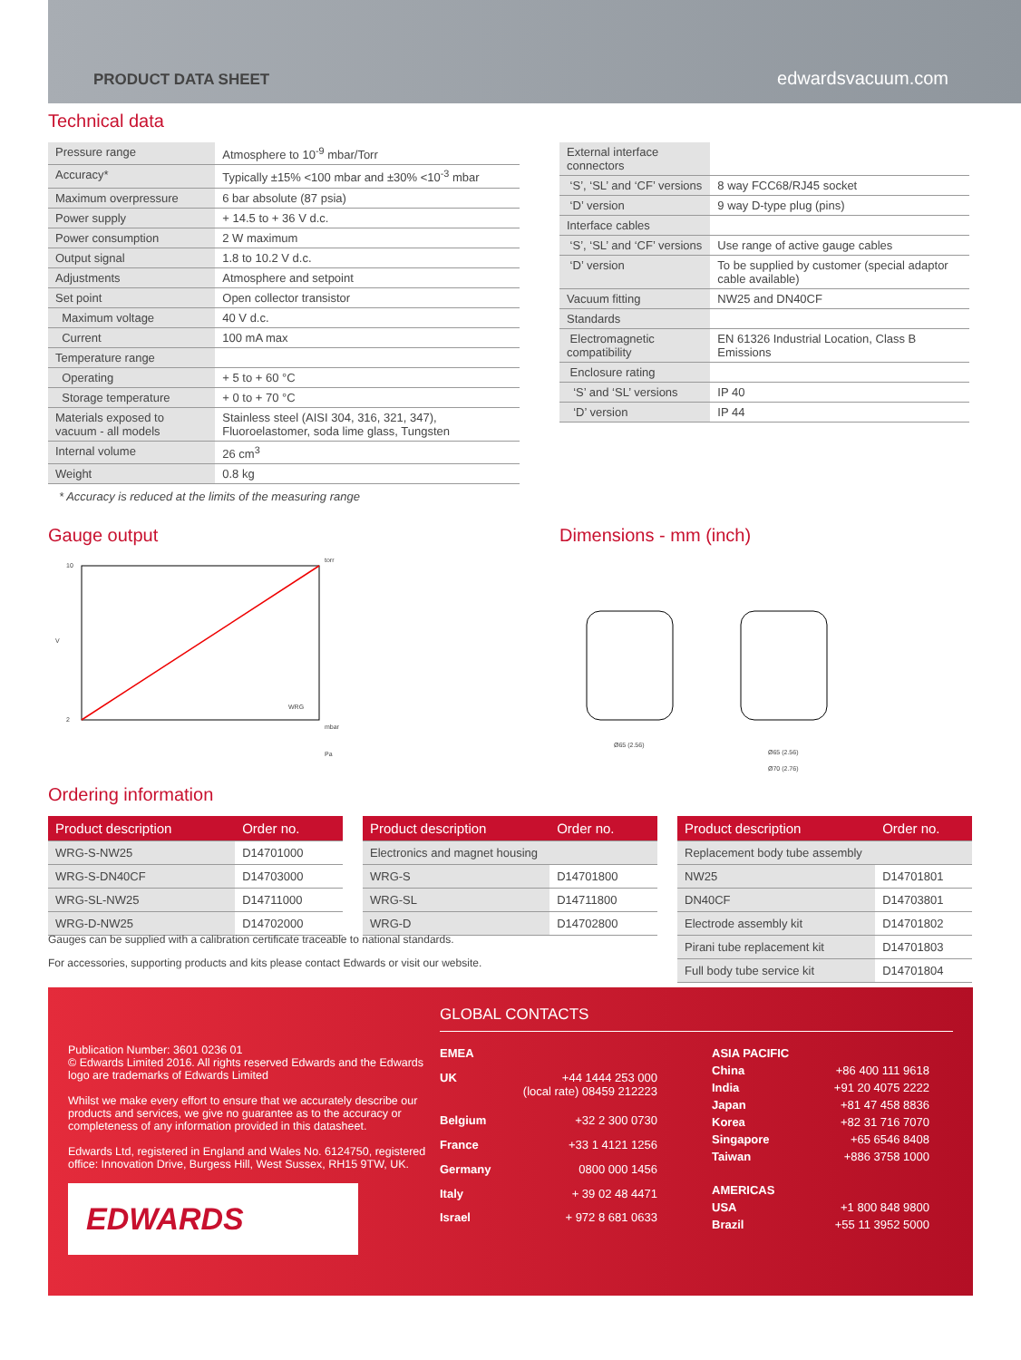PRODUCT DATA SHEET edwardsvacuum.com
Technical data
| Pressure range | Atmosphere to 10<sup>-9</sup> mbar/Torr |
| Accuracy* | Typically ±15% <100 mbar and ±30% <10<sup>-3</sup> mbar |
| Maximum overpressure | 6 bar absolute (87 psia) |
| Power supply | + 14.5 to + 36 V d.c. |
| Power consumption | 2 W maximum |
| Output signal | 1.8 to 10.2 V d.c. |
| Adjustments | Atmosphere and setpoint |
| Set point | Open collector transistor |
| Maximum voltage | 40 V d.c. |
| Current | 100 mA max |
| Temperature range | |
| Operating | + 5 to + 60 °C |
| Storage temperature | + 0 to + 70 °C |
| Materials exposed to vacuum - all models | Stainless steel (AISI 304, 316, 321, 347), Fluoroelastomer, soda lime glass, Tungsten |
| Internal volume | 26 cm<sup>3</sup> |
| Weight | 0.8 kg |
* Accuracy is reduced at the limits of the measuring range
| External interface connectors | |
| ‘S’, ‘SL’ and ‘CF’ versions | 8 way FCC68/RJ45 socket |
| ‘D’ version | 9 way D-type plug (pins) |
| Interface cables | |
| ‘S’, ‘SL’ and ‘CF’ versions | Use range of active gauge cables |
| ‘D’ version | To be supplied by customer (special adaptor cable available) |
| Vacuum fitting | NW25 and DN40CF |
| Standards | |
| Electromagnetic compatibility | EN 61326 Industrial Location, Class B Emissions |
| Enclosure rating | |
| ‘S’ and ‘SL’ versions | IP 40 |
| ‘D’ version | IP 44 |
Gauge output
10
V
2
WRG
torr
mbar
Pa
Dimensions - mm (inch)
Ø65 (2.56)
Ø65 (2.56)
Ø70 (2.76)
Ordering information
| Product description | Order no. |
| --- | --- |
| WRG-S-NW25 | D14701000 |
| WRG-S-DN40CF | D14703000 |
| WRG-SL-NW25 | D14711000 |
| WRG-D-NW25 | D14702000 |
| Product description | Order no. |
| --- | --- |
| Electronics and magnet housing | |
| WRG-S | D14701800 |
| WRG-SL | D14711800 |
| WRG-D | D14702800 |
| Product description | Order no. |
| --- | --- |
| Replacement body tube assembly | |
| NW25 | D14701801 |
| DN40CF | D14703801 |
| Electrode assembly kit | D14701802 |
| Pirani tube replacement kit | D14701803 |
| Full body tube service kit | D14701804 |
Gauges can be supplied with a calibration certificate traceable to national standards.
For accessories, supporting products and kits please contact Edwards or visit our website.
Publication Number: 3601 0236 01
© Edwards Limited 2016. All rights reserved Edwards and the Edwards logo are trademarks of Edwards Limited
Whilst we make every effort to ensure that we accurately describe our products and services, we give no guarantee as to the accuracy or completeness of any information provided in this datasheet.
Edwards Ltd, registered in England and Wales No. 6124750, registered office: Innovation Drive, Burgess Hill, West Sussex, RH15 9TW, UK.
EDWARDS
GLOBAL CONTACTS
| EMEA | |
| UK | +44 1444 253 000 (local rate) 08459 212223 |
| Belgium | +32 2 300 0730 |
| France | +33 1 4121 1256 |
| Germany | 0800 000 1456 |
| Italy | + 39 02 48 4471 |
| Israel | + 972 8 681 0633 |
| ASIA PACIFIC | |
| China | +86 400 111 9618 |
| India | +91 20 4075 2222 |
| Japan | +81 47 458 8836 |
| Korea | +82 31 716 7070 |
| Singapore | +65 6546 8408 |
| Taiwan | +886 3758 1000 |
| AMERICAS | |
| USA | +1 800 848 9800 |
| Brazil | +55 11 3952 5000 |